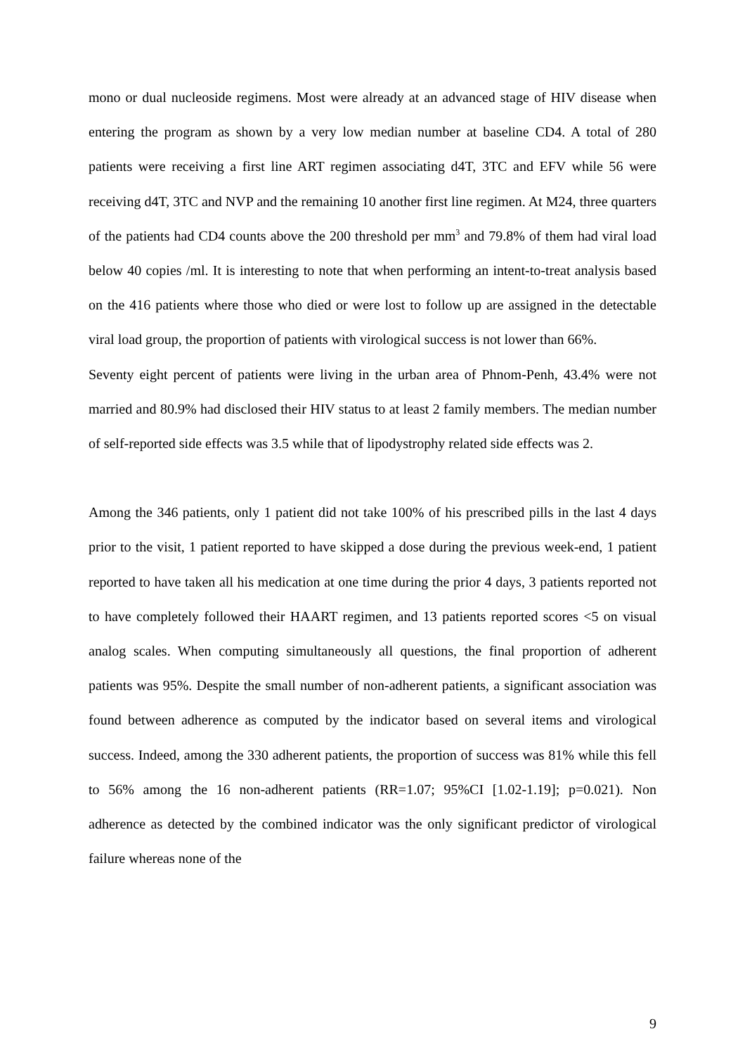mono or dual nucleoside regimens. Most were already at an advanced stage of HIV disease when entering the program as shown by a very low median number at baseline CD4. A total of 280 patients were receiving a first line ART regimen associating d4T, 3TC and EFV while 56 were receiving d4T, 3TC and NVP and the remaining 10 another first line regimen. At M24, three quarters of the patients had CD4 counts above the 200 threshold per mm<sup>3</sup> and 79.8% of them had viral load below 40 copies /ml. It is interesting to note that when performing an intent-to-treat analysis based on the 416 patients where those who died or were lost to follow up are assigned in the detectable viral load group, the proportion of patients with virological success is not lower than 66%.
Seventy eight percent of patients were living in the urban area of Phnom-Penh, 43.4% were not married and 80.9% had disclosed their HIV status to at least 2 family members. The median number of self-reported side effects was 3.5 while that of lipodystrophy related side effects was 2.
Among the 346 patients, only 1 patient did not take 100% of his prescribed pills in the last 4 days prior to the visit, 1 patient reported to have skipped a dose during the previous week-end, 1 patient reported to have taken all his medication at one time during the prior 4 days, 3 patients reported not to have completely followed their HAART regimen, and 13 patients reported scores <5 on visual analog scales. When computing simultaneously all questions, the final proportion of adherent patients was 95%. Despite the small number of non-adherent patients, a significant association was found between adherence as computed by the indicator based on several items and virological success. Indeed, among the 330 adherent patients, the proportion of success was 81% while this fell to 56% among the 16 non-adherent patients (RR=1.07; 95%CI [1.02-1.19]; p=0.021). Non adherence as detected by the combined indicator was the only significant predictor of virological failure whereas none of the
9